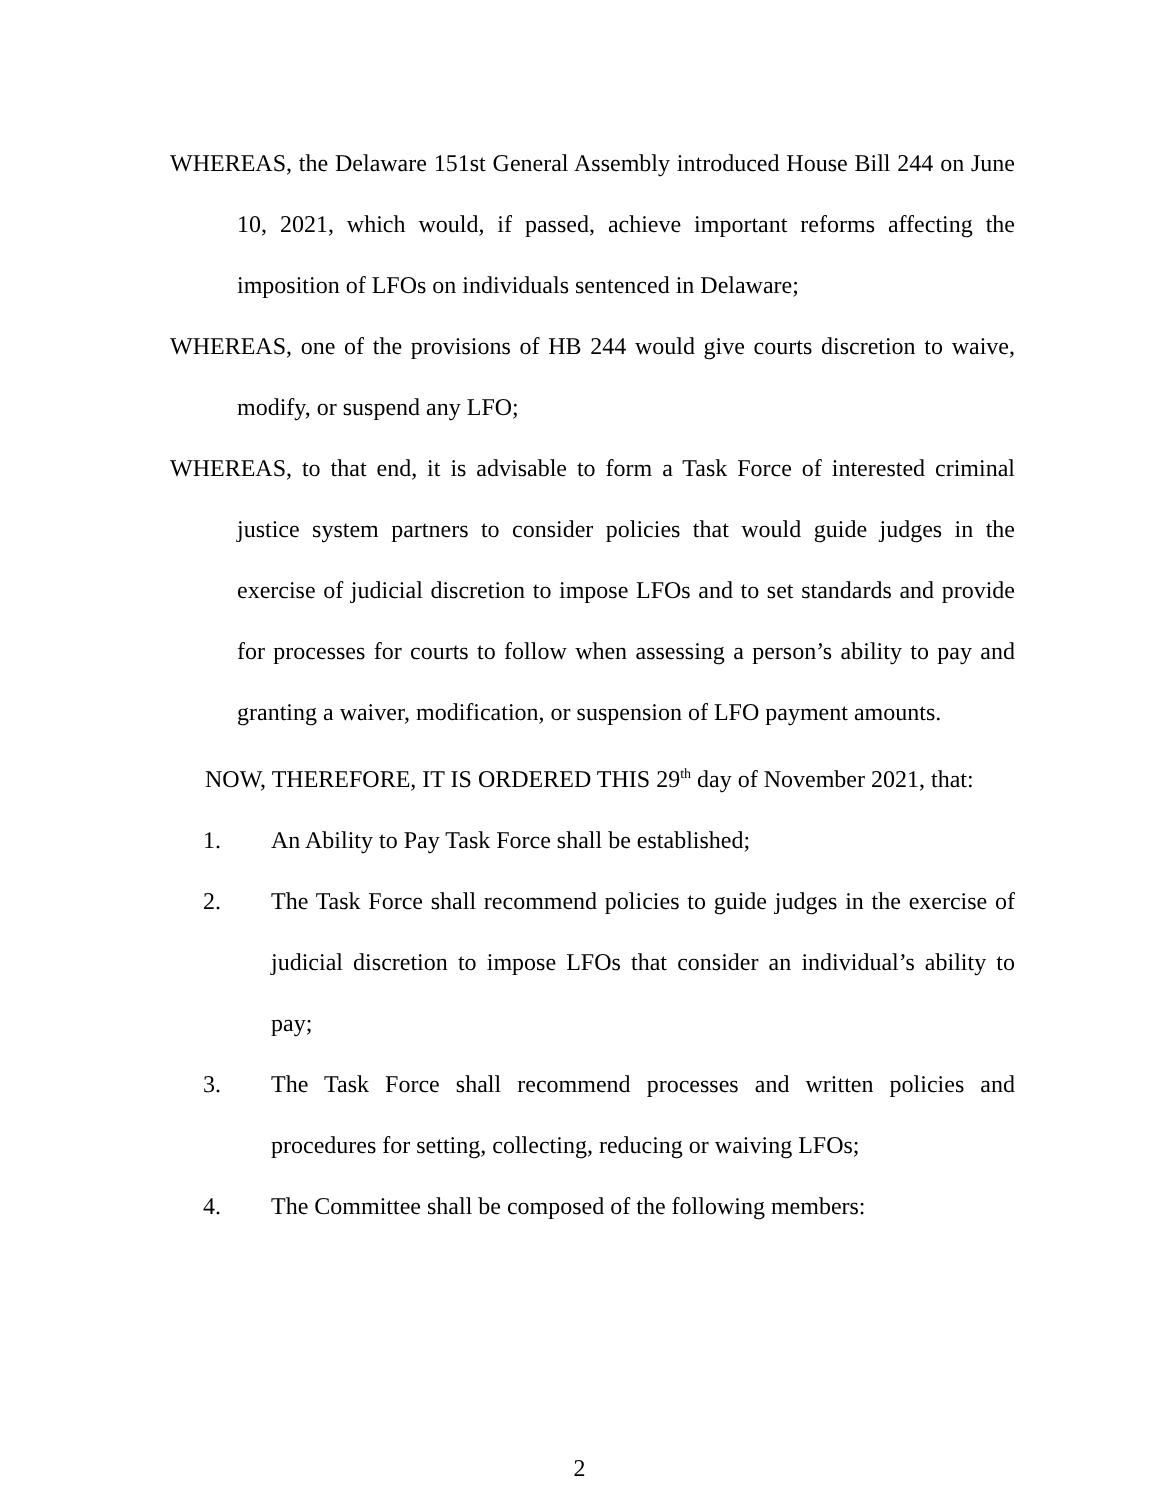WHEREAS, the Delaware 151st General Assembly introduced House Bill 244 on June 10, 2021, which would, if passed, achieve important reforms affecting the imposition of LFOs on individuals sentenced in Delaware;
WHEREAS, one of the provisions of HB 244 would give courts discretion to waive, modify, or suspend any LFO;
WHEREAS, to that end, it is advisable to form a Task Force of interested criminal justice system partners to consider policies that would guide judges in the exercise of judicial discretion to impose LFOs and to set standards and provide for processes for courts to follow when assessing a person’s ability to pay and granting a waiver, modification, or suspension of LFO payment amounts.
NOW, THEREFORE, IT IS ORDERED THIS 29<sup>th</sup> day of November 2021, that:
1. An Ability to Pay Task Force shall be established;
2. The Task Force shall recommend policies to guide judges in the exercise of judicial discretion to impose LFOs that consider an individual’s ability to pay;
3. The Task Force shall recommend processes and written policies and procedures for setting, collecting, reducing or waiving LFOs;
4. The Committee shall be composed of the following members:
2